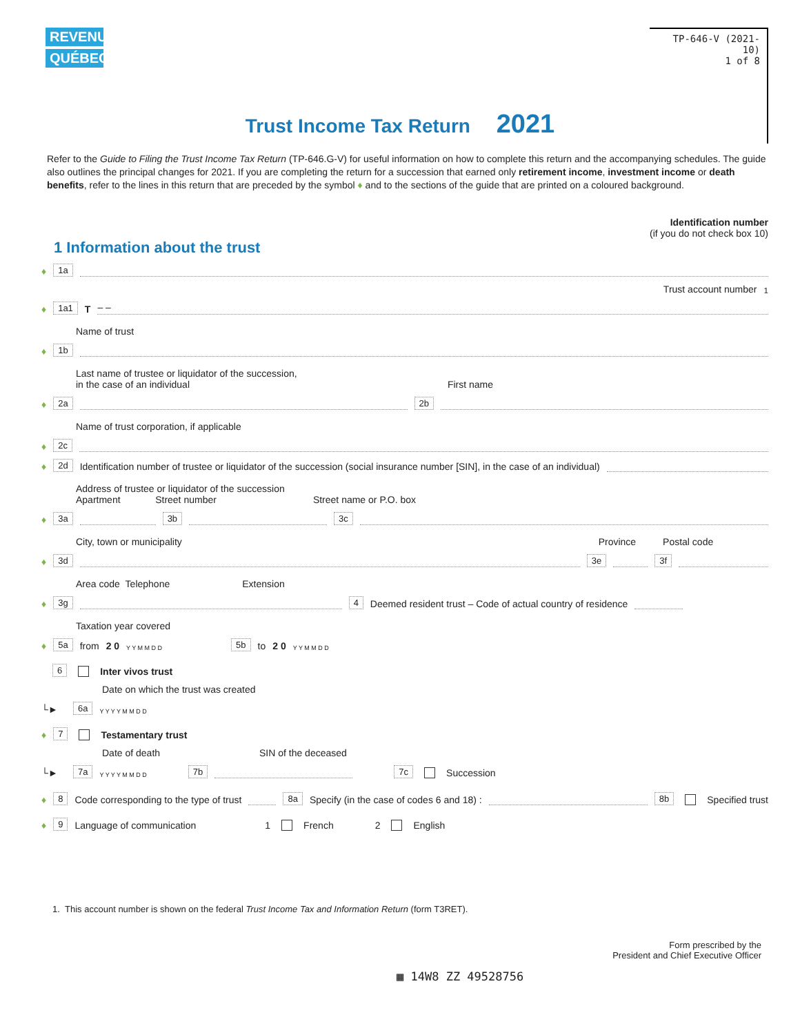REVENU
QUÉBEC
TP-646-V (2021-10)
1 of 8
Trust Income Tax Return 2021
Refer to the Guide to Filing the Trust Income Tax Return (TP-646.G-V) for useful information on how to complete this return and the accompanying schedules. The guide also outlines the principal changes for 2021. If you are completing the return for a succession that earned only retirement income, investment income or death benefits, refer to the lines in this return that are preceded by the symbol ♦ and to the sections of the guide that are printed on a coloured background.
Identification number
(if you do not check box 10)
1 Information about the trust
♦ 1a
Trust account number<sup>1</sup>
♦ 1a1 T – –
Name of trust
♦ 1b
Last name of trustee or liquidator of the succession,
in the case of an individual First name
♦ 2a 2b
Name of trust corporation, if applicable
♦ 2c
♦ 2d Identification number of trustee or liquidator of the succession (social insurance number [SIN], in the case of an individual)
Address of trustee or liquidator of the succession
Apartment Street number Street name or P.O. box
♦ 3a 3b 3c
City, town or municipality Province Postal code
♦ 3d 3e 3f
Area code Telephone Extension
♦ 3g 4 Deemed resident trust – Code of actual country of residence
Taxation year covered
♦ 5a from 2 0 Y Y M M D D 5b to 2 0 Y Y M M D D
6 Inter vivos trust
Date on which the trust was created
└► 6a Y Y Y Y M M D D
♦ 7 Testamentary trust
Date of death SIN of the deceased
└► 7a Y Y Y Y M M D D 7b 7c Succession
♦ 8 Code corresponding to the type of trust 8a Specify (in the case of codes 6 and 18) : 8b Specified trust
♦ 9 Language of communication 1 French 2 English
1. This account number is shown on the federal Trust Income Tax and Information Return (form T3RET).
Form prescribed by the
President and Chief Executive Officer
▦ 14W8 ZZ 49528756